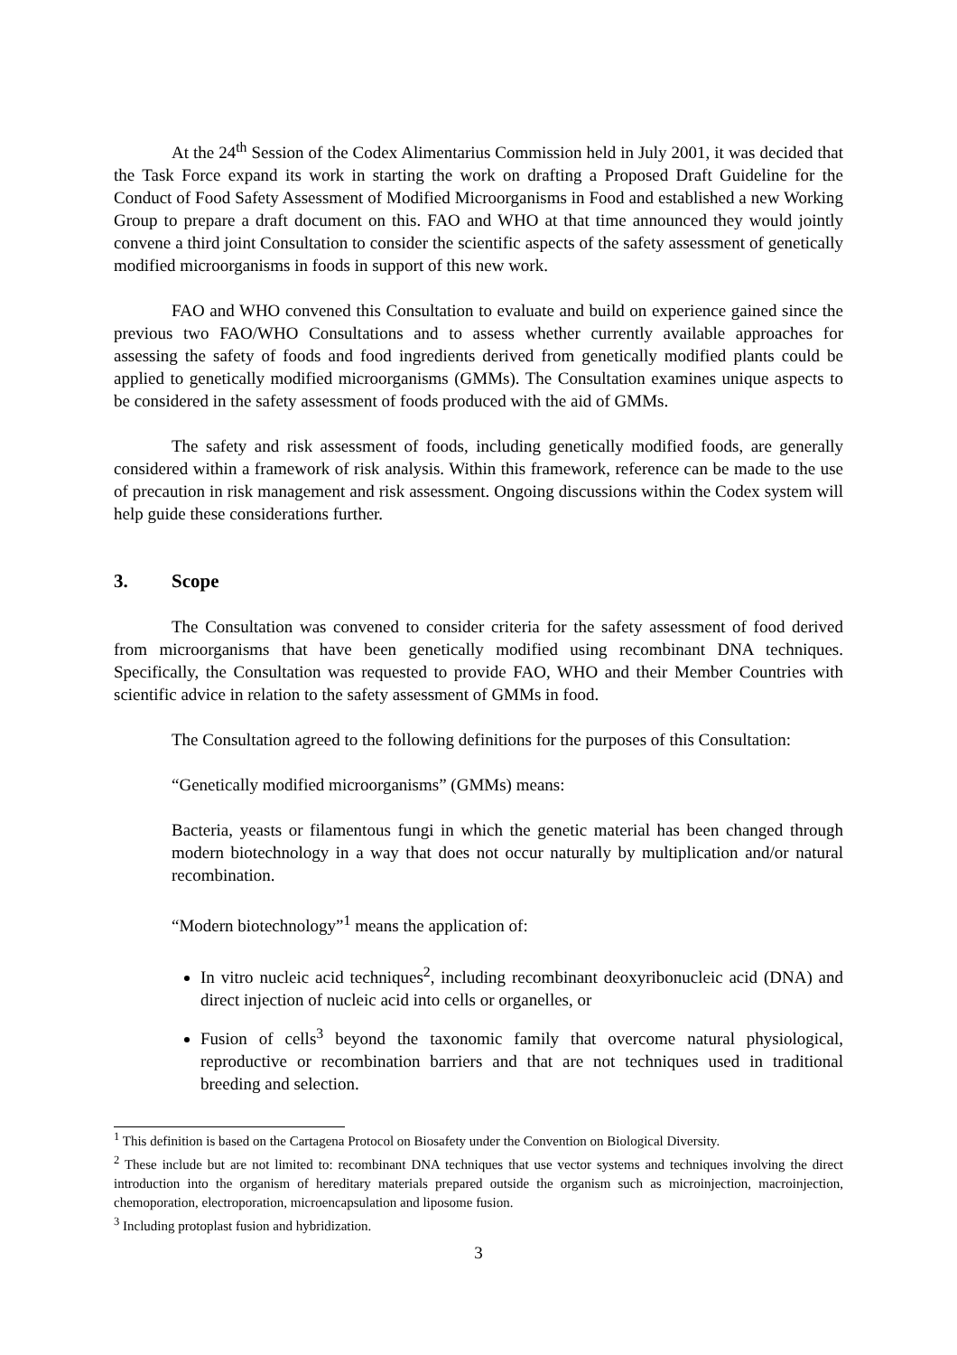At the 24<sup>th</sup> Session of the Codex Alimentarius Commission held in July 2001, it was decided that the Task Force expand its work in starting the work on drafting a Proposed Draft Guideline for the Conduct of Food Safety Assessment of Modified Microorganisms in Food and established a new Working Group to prepare a draft document on this. FAO and WHO at that time announced they would jointly convene a third joint Consultation to consider the scientific aspects of the safety assessment of genetically modified microorganisms in foods in support of this new work.
FAO and WHO convened this Consultation to evaluate and build on experience gained since the previous two FAO/WHO Consultations and to assess whether currently available approaches for assessing the safety of foods and food ingredients derived from genetically modified plants could be applied to genetically modified microorganisms (GMMs). The Consultation examines unique aspects to be considered in the safety assessment of foods produced with the aid of GMMs.
The safety and risk assessment of foods, including genetically modified foods, are generally considered within a framework of risk analysis. Within this framework, reference can be made to the use of precaution in risk management and risk assessment. Ongoing discussions within the Codex system will help guide these considerations further.
3. Scope
The Consultation was convened to consider criteria for the safety assessment of food derived from microorganisms that have been genetically modified using recombinant DNA techniques. Specifically, the Consultation was requested to provide FAO, WHO and their Member Countries with scientific advice in relation to the safety assessment of GMMs in food.
The Consultation agreed to the following definitions for the purposes of this Consultation:
“Genetically modified microorganisms” (GMMs) means:
Bacteria, yeasts or filamentous fungi in which the genetic material has been changed through modern biotechnology in a way that does not occur naturally by multiplication and/or natural recombination.
“Modern biotechnology”<sup>1</sup> means the application of:
In vitro nucleic acid techniques<sup>2</sup>, including recombinant deoxyribonucleic acid (DNA) and direct injection of nucleic acid into cells or organelles, or
Fusion of cells<sup>3</sup> beyond the taxonomic family that overcome natural physiological, reproductive or recombination barriers and that are not techniques used in traditional breeding and selection.
<sup>1</sup> This definition is based on the Cartagena Protocol on Biosafety under the Convention on Biological Diversity.
<sup>2</sup> These include but are not limited to: recombinant DNA techniques that use vector systems and techniques involving the direct introduction into the organism of hereditary materials prepared outside the organism such as microinjection, macroinjection, chemoporation, electroporation, microencapsulation and liposome fusion.
<sup>3</sup> Including protoplast fusion and hybridization.
3